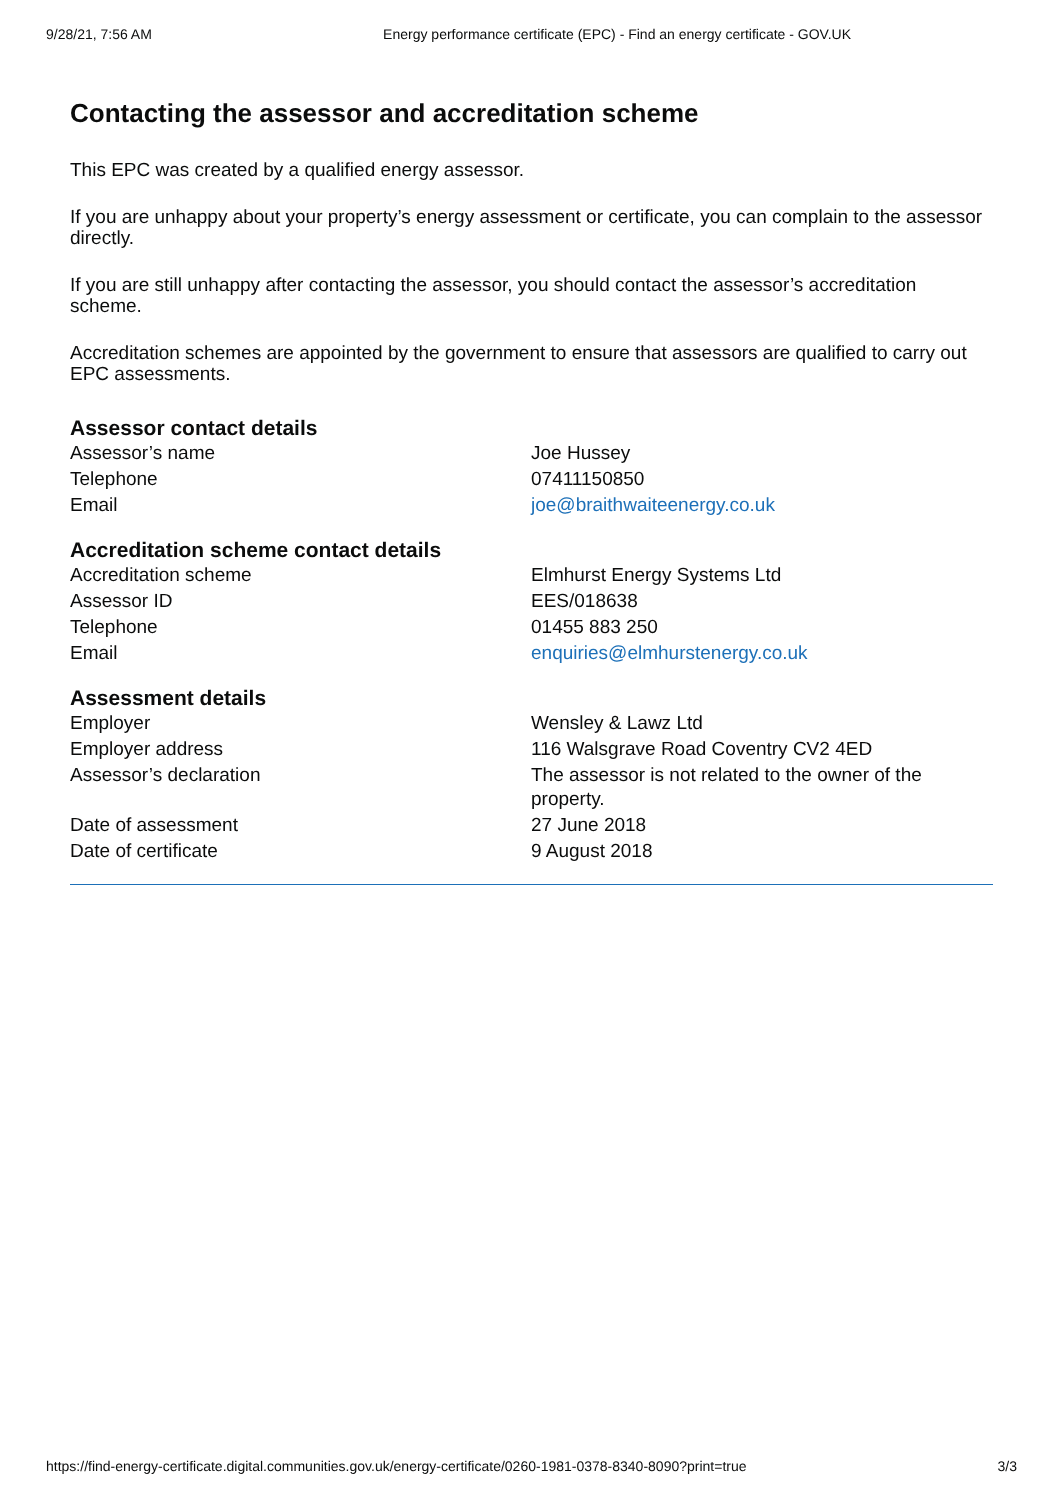9/28/21, 7:56 AM Energy performance certificate (EPC) - Find an energy certificate - GOV.UK
Contacting the assessor and accreditation scheme
This EPC was created by a qualified energy assessor.
If you are unhappy about your property’s energy assessment or certificate, you can complain to the assessor directly.
If you are still unhappy after contacting the assessor, you should contact the assessor’s accreditation scheme.
Accreditation schemes are appointed by the government to ensure that assessors are qualified to carry out EPC assessments.
Assessor contact details
| Assessor’s name | Joe Hussey |
| Telephone | 07411150850 |
| Email | joe@braithwaiteenergy.co.uk |
Accreditation scheme contact details
| Accreditation scheme | Elmhurst Energy Systems Ltd |
| Assessor ID | EES/018638 |
| Telephone | 01455 883 250 |
| Email | enquiries@elmhurstenergy.co.uk |
Assessment details
| Employer | Wensley & Lawz Ltd |
| Employer address | 116 Walsgrave Road Coventry CV2 4ED |
| Assessor’s declaration | The assessor is not related to the owner of the property. |
| Date of assessment | 27 June 2018 |
| Date of certificate | 9 August 2018 |
https://find-energy-certificate.digital.communities.gov.uk/energy-certificate/0260-1981-0378-8340-8090?print=true 3/3